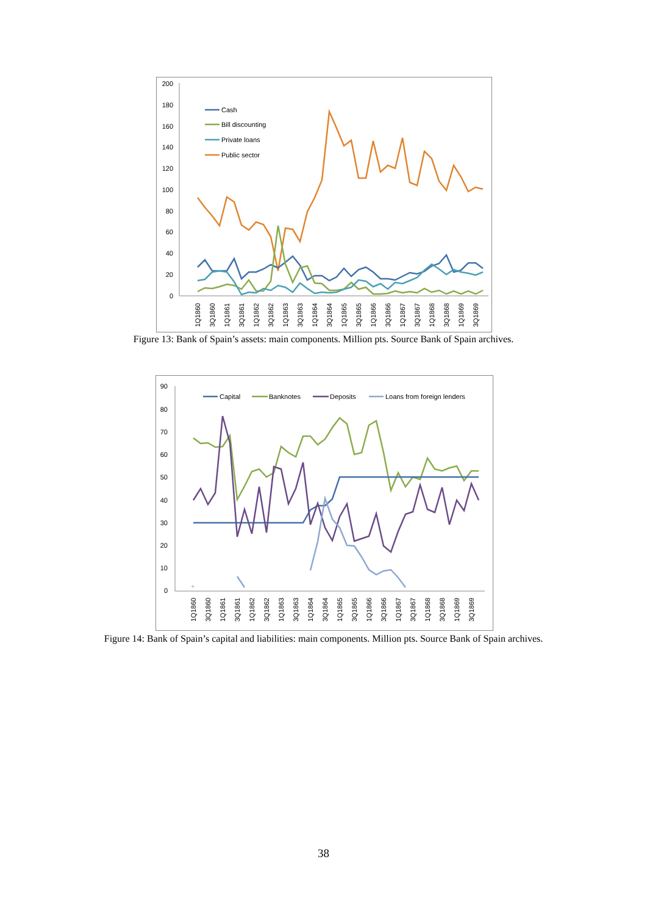200
180
160
140
120
100
80
60
40
20
0
Cash
Bill discounting
Private loans
Public sector
1Q1860
3Q1860
1Q1861
3Q1861
1Q1862
3Q1862
1Q1863
3Q1863
1Q1864
3Q1864
1Q1865
3Q1865
1Q1866
3Q1866
1Q1867
3Q1867
1Q1868
3Q1868
1Q1869
3Q1869
Figure 13: Bank of Spain’s assets: main components. Million pts. Source Bank of Spain archives.
90
80
70
60
50
40
30
20
10
0
+
Capital
Banknotes
Deposits
Loans from foreign lenders
1Q1860
3Q1860
1Q1861
3Q1861
1Q1862
3Q1862
1Q1863
3Q1863
1Q1864
3Q1864
1Q1865
3Q1865
1Q1866
3Q1866
1Q1867
3Q1867
1Q1868
3Q1868
1Q1869
3Q1869
Figure 14: Bank of Spain’s capital and liabilities: main components. Million pts. Source Bank of Spain archives.
38